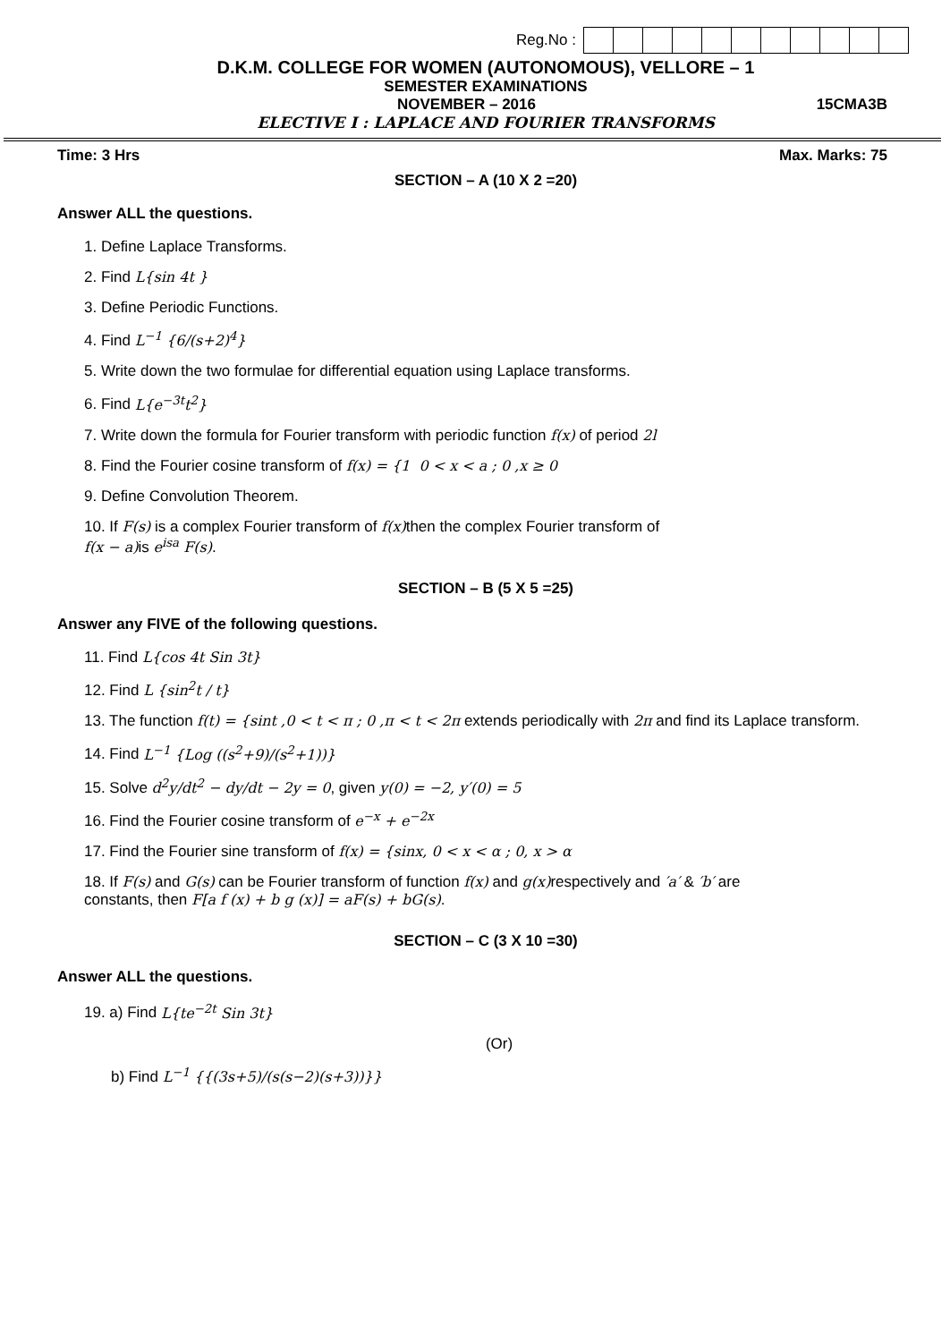Reg.No :
D.K.M. COLLEGE FOR WOMEN (AUTONOMOUS), VELLORE – 1
SEMESTER EXAMINATIONS
NOVEMBER – 2016 15CMA3B
ELECTIVE I : LAPLACE AND FOURIER TRANSFORMS
Time: 3 Hrs Max. Marks: 75
SECTION – A (10 X 2 =20)
Answer ALL the questions.
1. Define Laplace Transforms.
2. Find L{sin 4t }
3. Define Periodic Functions.
4. Find L<sup>−1</sup> {6/(s+2)<sup>4</sup>}
5. Write down the two formulae for differential equation using Laplace transforms.
6. Find L{e<sup>−3t</sup>t<sup>2</sup>}
7. Write down the formula for Fourier transform with periodic function f(x) of period 2l
8. Find the Fourier cosine transform of f(x) = {1 0 < x < a ; 0 ,x ≥ 0
9. Define Convolution Theorem.
10. If F(s) is a complex Fourier transform of f(x)then the complex Fourier transform of
f(x − a)is e<sup>isa</sup> F(s).
SECTION – B (5 X 5 =25)
Answer any FIVE of the following questions.
11. Find L{cos 4t Sin 3t}
12. Find L {sin<sup>2</sup>t / t}
13. The function f(t) = {sint ,0 < t < π ; 0 ,π < t < 2π extends periodically with 2π and find its Laplace transform.
14. Find L<sup>−1</sup> {Log ((s<sup>2</sup>+9)/(s<sup>2</sup>+1))}
15. Solve d<sup>2</sup>y/dt<sup>2</sup> − dy/dt − 2y = 0, given y(0) = −2, y′(0) = 5
16. Find the Fourier cosine transform of e<sup>−x</sup> + e<sup>−2x</sup>
17. Find the Fourier sine transform of f(x) = {sinx, 0 < x < α ; 0, x > α
18. If F(s) and G(s) can be Fourier transform of function f(x) and g(x)respectively and ′a′ & ′b′ are
constants, then F[a f (x) + b g (x)] = aF(s) + bG(s).
SECTION – C (3 X 10 =30)
Answer ALL the questions.
19. a) Find L{te<sup>−2t</sup> Sin 3t}
(Or)
b) Find L<sup>−1</sup> {{(3s+5)/(s(s−2)(s+3))}}